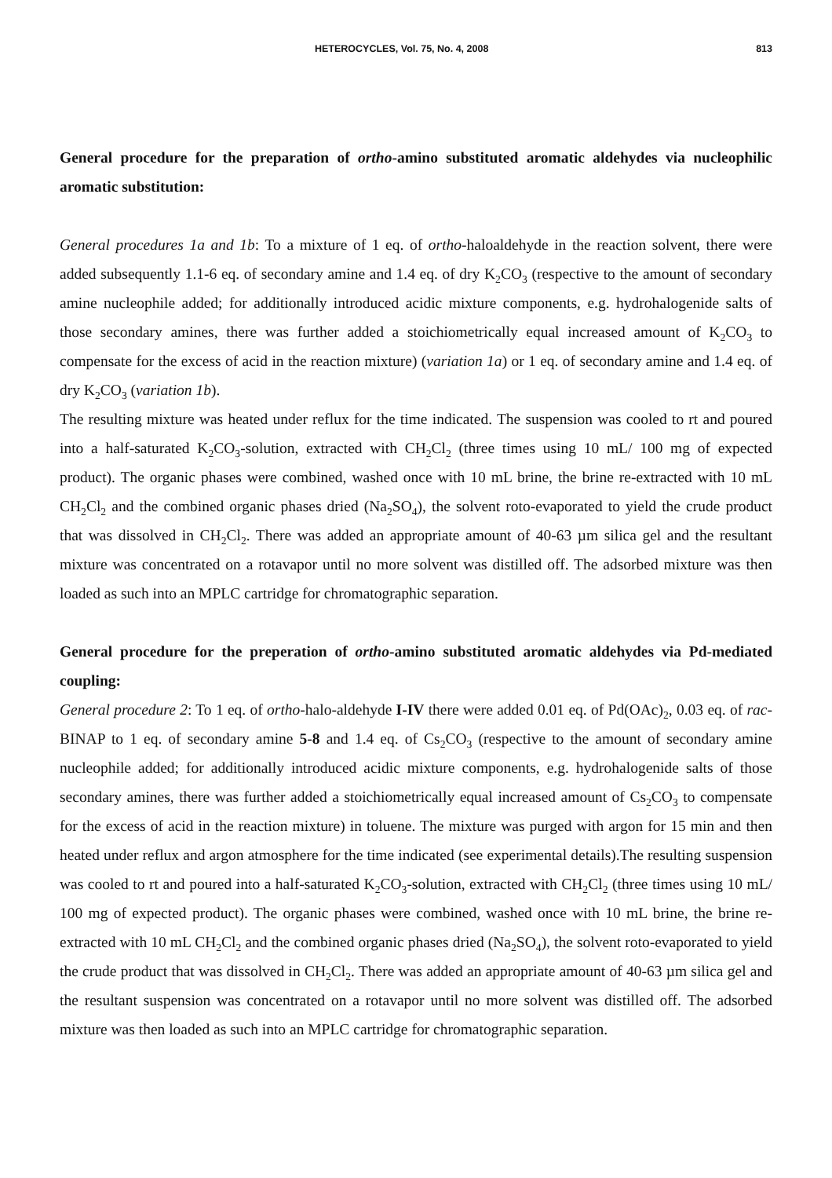HETEROCYCLES, Vol. 75, No. 4, 2008 813
General procedure for the preparation of ortho-amino substituted aromatic aldehydes via nucleophilic aromatic substitution:
General procedures 1a and 1b: To a mixture of 1 eq. of ortho-haloaldehyde in the reaction solvent, there were added subsequently 1.1-6 eq. of secondary amine and 1.4 eq. of dry K<sub>2</sub>CO<sub>3</sub> (respective to the amount of secondary amine nucleophile added; for additionally introduced acidic mixture components, e.g. hydrohalogenide salts of those secondary amines, there was further added a stoichiometrically equal increased amount of K<sub>2</sub>CO<sub>3</sub> to compensate for the excess of acid in the reaction mixture) (variation 1a) or 1 eq. of secondary amine and 1.4 eq. of dry K<sub>2</sub>CO<sub>3</sub> (variation 1b).
The resulting mixture was heated under reflux for the time indicated. The suspension was cooled to rt and poured into a half-saturated K<sub>2</sub>CO<sub>3</sub>-solution, extracted with CH<sub>2</sub>Cl<sub>2</sub> (three times using 10 mL/ 100 mg of expected product). The organic phases were combined, washed once with 10 mL brine, the brine re-extracted with 10 mL CH<sub>2</sub>Cl<sub>2</sub> and the combined organic phases dried (Na<sub>2</sub>SO<sub>4</sub>), the solvent roto-evaporated to yield the crude product that was dissolved in CH<sub>2</sub>Cl<sub>2</sub>. There was added an appropriate amount of 40-63 µm silica gel and the resultant mixture was concentrated on a rotavapor until no more solvent was distilled off. The adsorbed mixture was then loaded as such into an MPLC cartridge for chromatographic separation.
General procedure for the preperation of ortho-amino substituted aromatic aldehydes via Pd-mediated coupling:
General procedure 2: To 1 eq. of ortho-halo-aldehyde I-IV there were added 0.01 eq. of Pd(OAc)<sub>2</sub>, 0.03 eq. of rac-BINAP to 1 eq. of secondary amine 5-8 and 1.4 eq. of Cs<sub>2</sub>CO<sub>3</sub> (respective to the amount of secondary amine nucleophile added; for additionally introduced acidic mixture components, e.g. hydrohalogenide salts of those secondary amines, there was further added a stoichiometrically equal increased amount of Cs<sub>2</sub>CO<sub>3</sub> to compensate for the excess of acid in the reaction mixture) in toluene. The mixture was purged with argon for 15 min and then heated under reflux and argon atmosphere for the time indicated (see experimental details).The resulting suspension was cooled to rt and poured into a half-saturated K<sub>2</sub>CO<sub>3</sub>-solution, extracted with CH<sub>2</sub>Cl<sub>2</sub> (three times using 10 mL/ 100 mg of expected product). The organic phases were combined, washed once with 10 mL brine, the brine re-extracted with 10 mL CH<sub>2</sub>Cl<sub>2</sub> and the combined organic phases dried (Na<sub>2</sub>SO<sub>4</sub>), the solvent roto-evaporated to yield the crude product that was dissolved in CH<sub>2</sub>Cl<sub>2</sub>. There was added an appropriate amount of 40-63 µm silica gel and the resultant suspension was concentrated on a rotavapor until no more solvent was distilled off. The adsorbed mixture was then loaded as such into an MPLC cartridge for chromatographic separation.